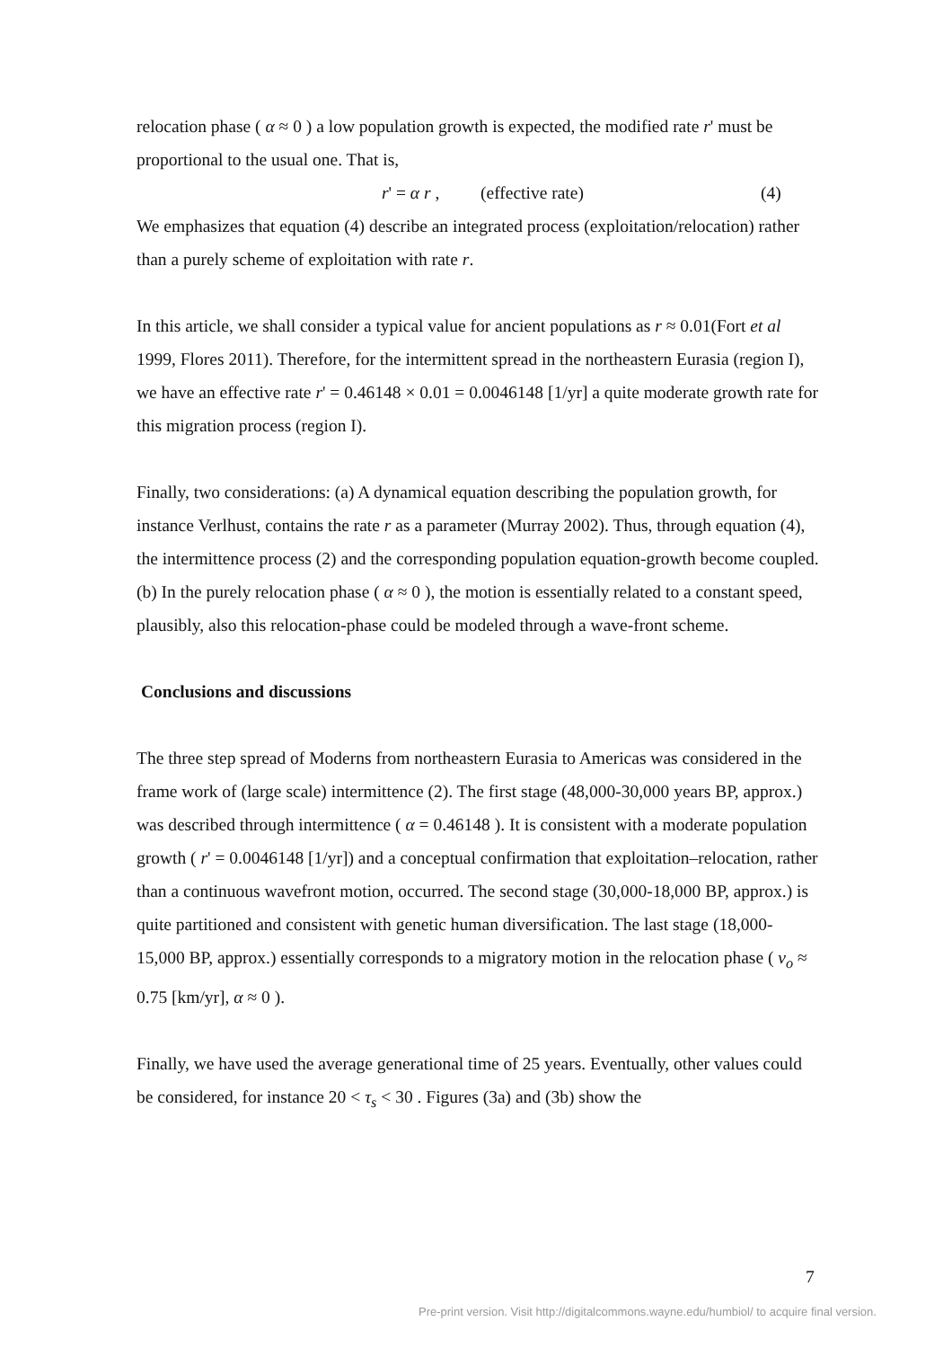relocation phase ( α ≈ 0 ) a low population growth is expected, the modified rate r' must be proportional to the usual one. That is,
r' = α r , (effective rate) (4)
We emphasizes that equation (4) describe an integrated process (exploitation/relocation) rather than a purely scheme of exploitation with rate r.
In this article, we shall consider a typical value for ancient populations as r ≈ 0.01(Fort et al 1999, Flores 2011). Therefore, for the intermittent spread in the northeastern Eurasia (region I), we have an effective rate r' = 0.46148 × 0.01 = 0.0046148 [1/yr] a quite moderate growth rate for this migration process (region I).
Finally, two considerations: (a) A dynamical equation describing the population growth, for instance Verlhust, contains the rate r as a parameter (Murray 2002). Thus, through equation (4), the intermittence process (2) and the corresponding population equation-growth become coupled. (b) In the purely relocation phase ( α ≈ 0 ), the motion is essentially related to a constant speed, plausibly, also this relocation-phase could be modeled through a wave-front scheme.
Conclusions and discussions
The three step spread of Moderns from northeastern Eurasia to Americas was considered in the frame work of (large scale) intermittence (2). The first stage (48,000-30,000 years BP, approx.) was described through intermittence ( α = 0.46148 ). It is consistent with a moderate population growth ( r' = 0.0046148 [1/yr]) and a conceptual confirmation that exploitation–relocation, rather than a continuous wavefront motion, occurred. The second stage (30,000-18,000 BP, approx.) is quite partitioned and consistent with genetic human diversification. The last stage (18,000-15,000 BP, approx.) essentially corresponds to a migratory motion in the relocation phase ( v<sub>o</sub> ≈ 0.75 [km/yr], α ≈ 0 ).
Finally, we have used the average generational time of 25 years. Eventually, other values could be considered, for instance 20 < τ<sub>s</sub> < 30 . Figures (3a) and (3b) show the
7
Pre-print version. Visit http://digitalcommons.wayne.edu/humbiol/ to acquire final version.